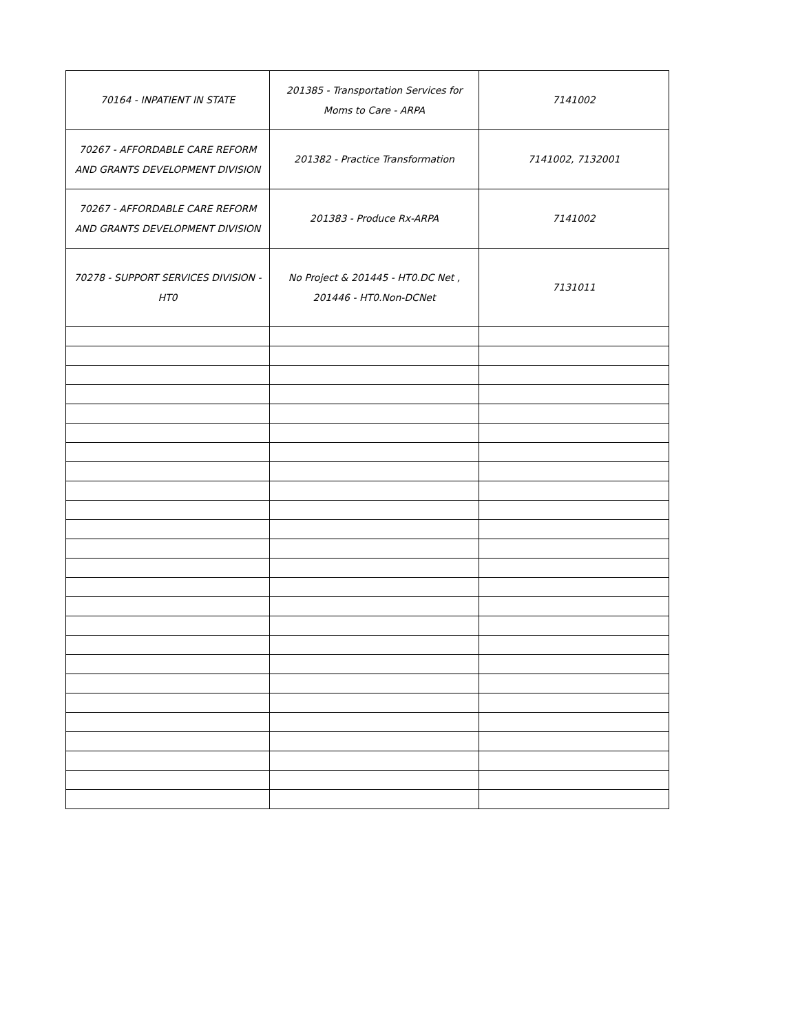| 70164 - INPATIENT IN STATE | 201385 - Transportation Services for Moms to Care - ARPA | 7141002 |
| 70267 - AFFORDABLE CARE REFORM AND GRANTS DEVELOPMENT DIVISION | 201382 - Practice Transformation | 7141002, 7132001 |
| 70267 - AFFORDABLE CARE REFORM AND GRANTS DEVELOPMENT DIVISION | 201383 - Produce Rx-ARPA | 7141002 |
| 70278 - SUPPORT SERVICES DIVISION - HT0 | No Project & 201445 - HT0.DC Net , 201446 - HT0.Non-DCNet | 7131011 |